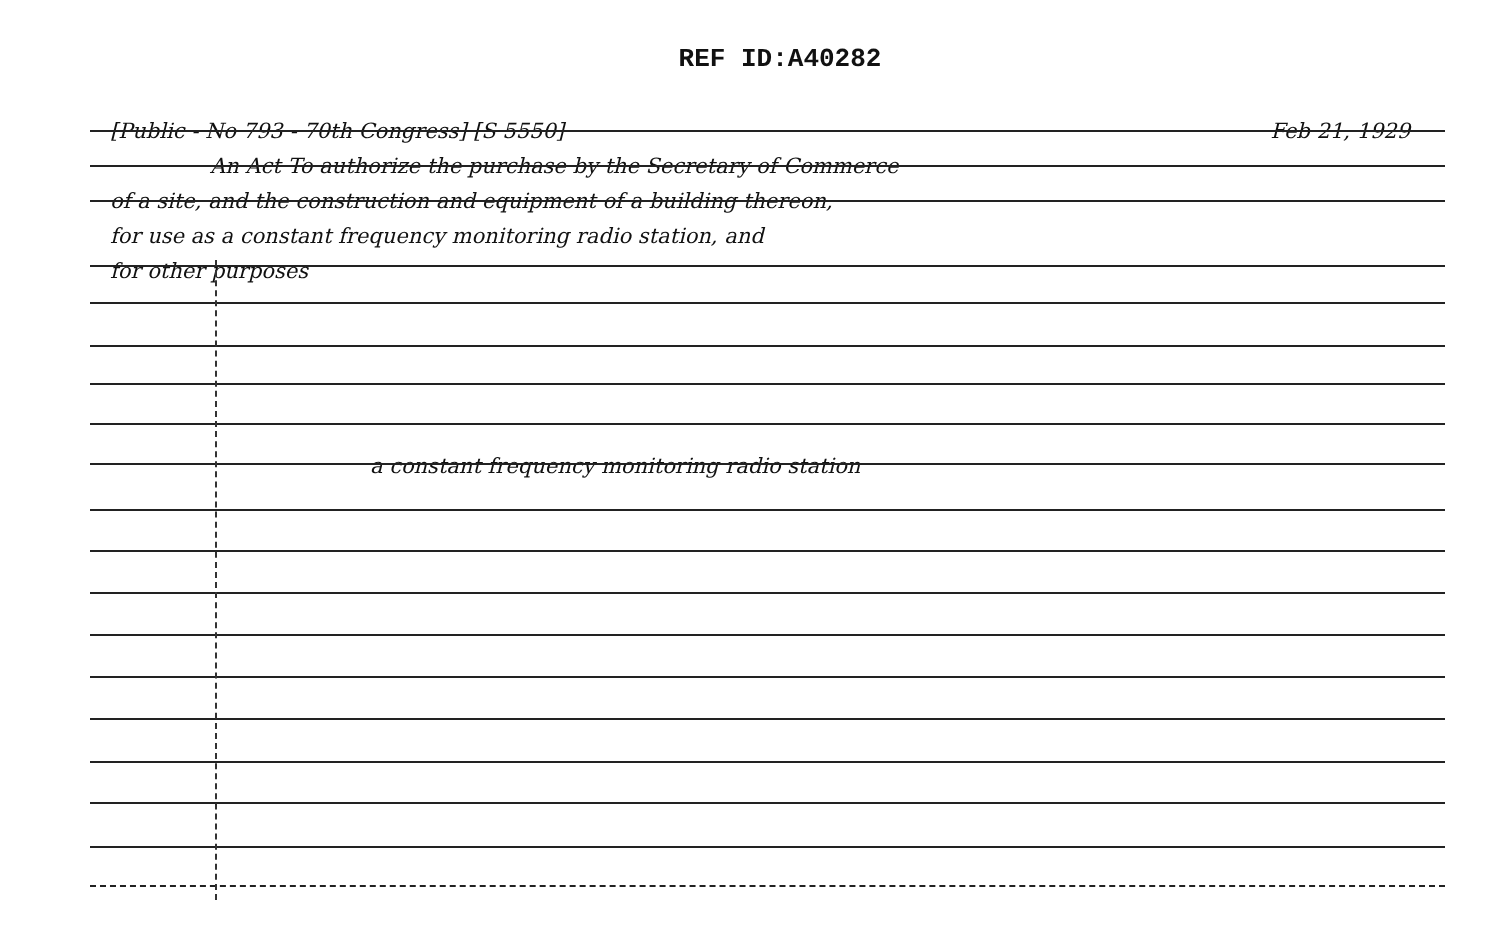REF ID:A40282
[Public - No 793 - 70th Congress] [S 5550] Feb 21, 1929
An Act To authorize the purchase by the Secretary of Commerce
of a site, and the construction and equipment of a building thereon,
for use as a constant frequency monitoring radio station, and
for other purposes
a constant frequency monitoring radio station